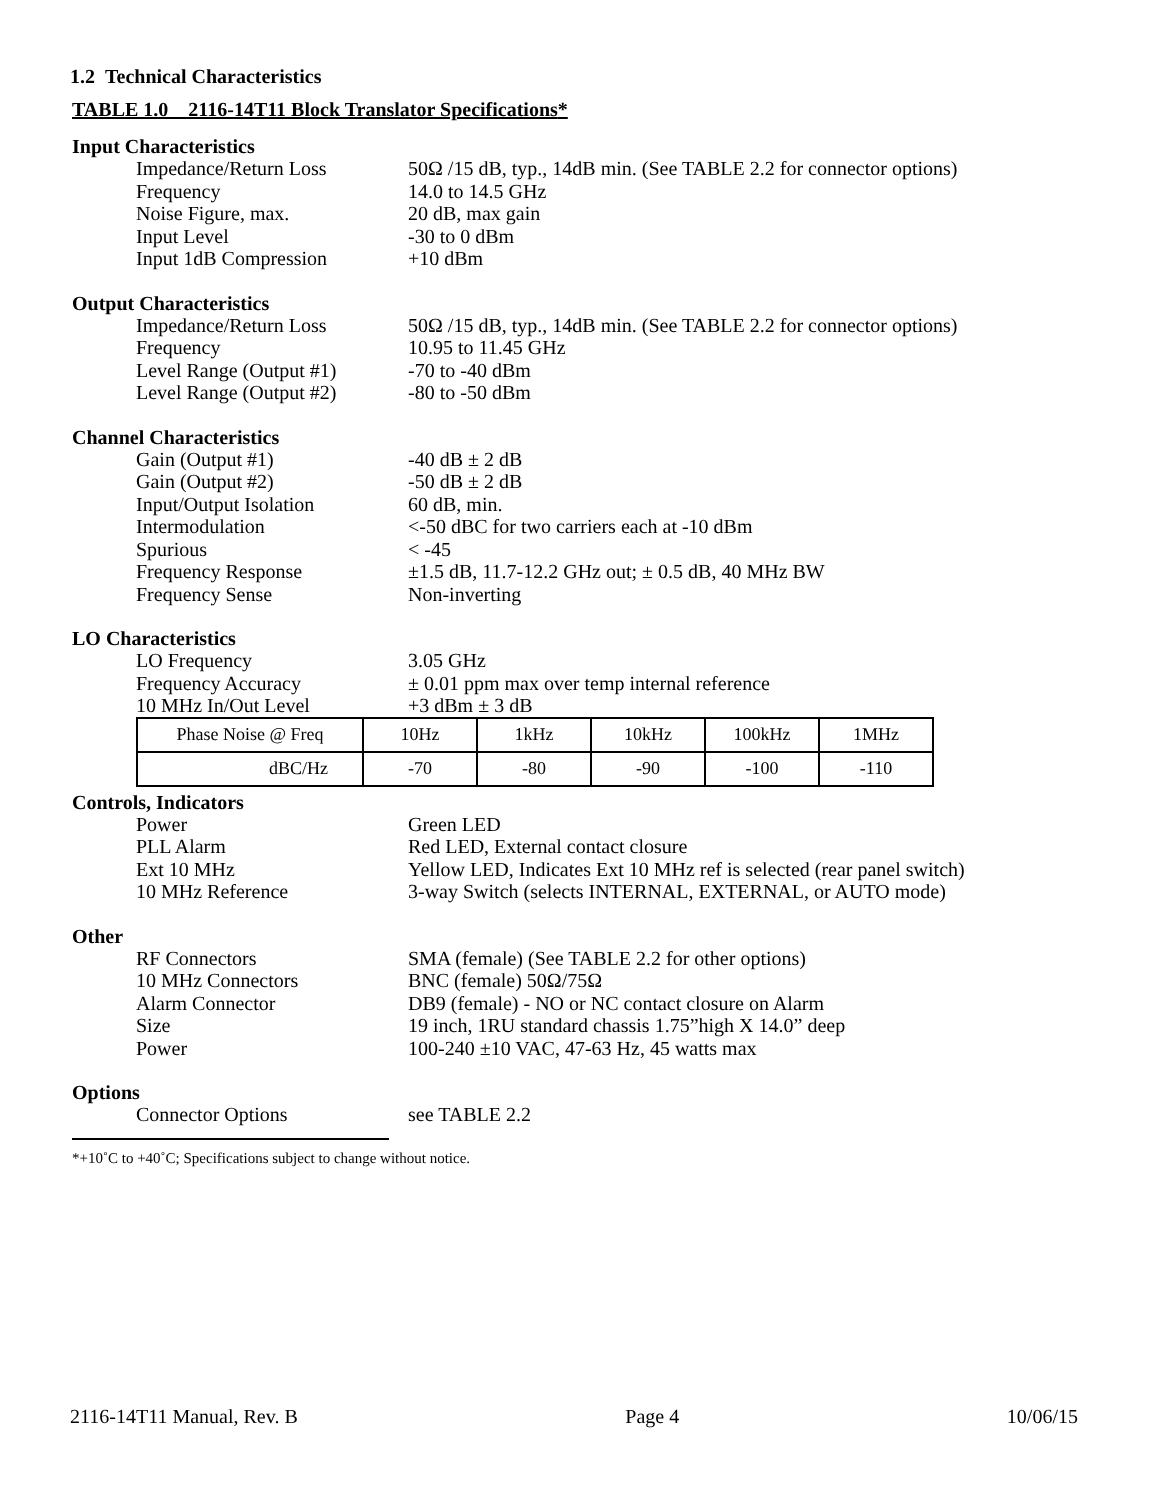1.2 Technical Characteristics
TABLE 1.0 2116-14T11 Block Translator Specifications*
Input Characteristics
| Impedance/Return Loss | 50Ω /15 dB, typ., 14dB min. (See TABLE 2.2 for connector options) |
| Frequency | 14.0 to 14.5 GHz |
| Noise Figure, max. | 20 dB, max gain |
| Input Level | -30 to 0 dBm |
| Input 1dB Compression | +10 dBm |
Output Characteristics
| Impedance/Return Loss | 50Ω /15 dB, typ., 14dB min. (See TABLE 2.2 for connector options) |
| Frequency | 10.95 to 11.45 GHz |
| Level Range (Output #1) | -70 to -40 dBm |
| Level Range (Output #2) | -80 to -50 dBm |
Channel Characteristics
| Gain (Output #1) | -40 dB ± 2 dB |
| Gain (Output #2) | -50 dB ± 2 dB |
| Input/Output Isolation | 60 dB, min. |
| Intermodulation | <-50 dBC for two carriers each at -10 dBm |
| Spurious | < -45 |
| Frequency Response | ±1.5 dB, 11.7-12.2 GHz out; ± 0.5 dB, 40 MHz BW |
| Frequency Sense | Non-inverting |
LO Characteristics
| LO Frequency | 3.05 GHz |
| Frequency Accuracy | ± 0.01 ppm max over temp internal reference |
| 10 MHz In/Out Level | +3 dBm ± 3 dB |
| Phase Noise @ Freq | 10Hz | 1kHz | 10kHz | 100kHz | 1MHz |
| dBC/Hz | -70 | -80 | -90 | -100 | -110 |
Controls, Indicators
| Power | Green LED |
| PLL Alarm | Red LED, External contact closure |
| Ext 10 MHz | Yellow LED, Indicates Ext 10 MHz ref is selected (rear panel switch) |
| 10 MHz Reference | 3-way Switch (selects INTERNAL, EXTERNAL, or AUTO mode) |
Other
| RF Connectors | SMA (female) (See TABLE 2.2 for other options) |
| 10 MHz Connectors | BNC (female) 50Ω/75Ω |
| Alarm Connector | DB9 (female) - NO or NC contact closure on Alarm |
| Size | 19 inch, 1RU standard chassis 1.75”high X 14.0” deep |
| Power | 100-240 ±10 VAC, 47-63 Hz, 45 watts max |
Options
| Connector Options | see TABLE 2.2 |
*+10˚C to +40˚C; Specifications subject to change without notice.
2116-14T11 Manual, Rev. B Page 4 10/06/15